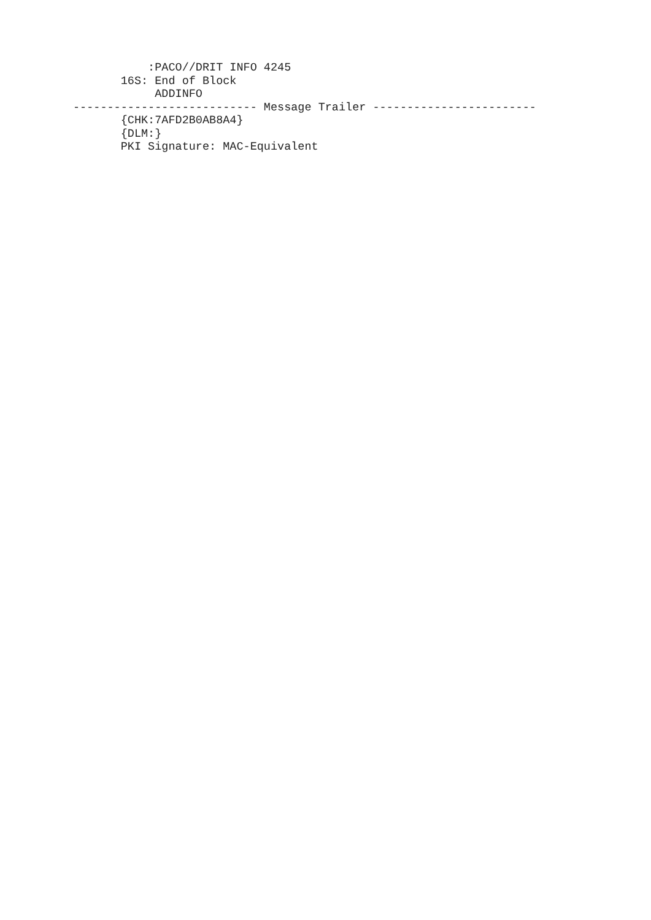:PACO//DRIT INFO 4245
       16S: End of Block
            ADDINFO
--------------------------- Message Trailer ------------------------
       {CHK:7AFD2B0AB8A4}
       {DLM:}
       PKI Signature: MAC-Equivalent